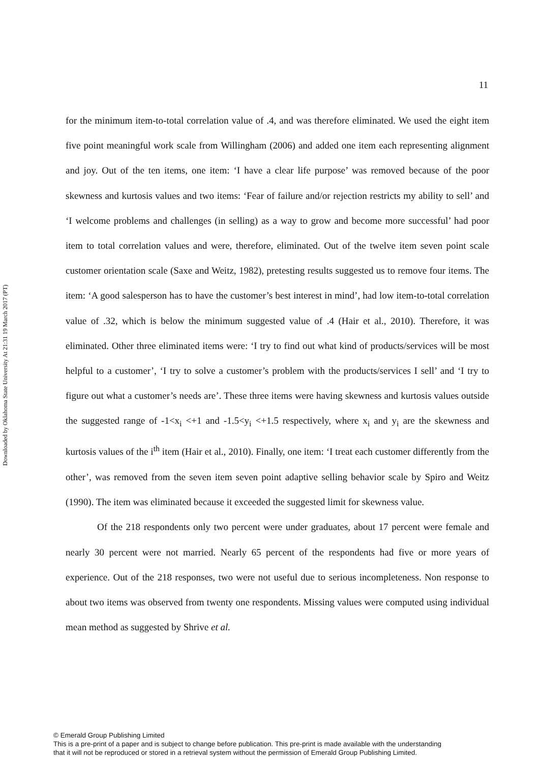Downloaded by Oklahoma State University At 21:31 19 March 2017 (PT)
11
for the minimum item-to-total correlation value of .4, and was therefore eliminated. We used the eight item five point meaningful work scale from Willingham (2006) and added one item each representing alignment and joy. Out of the ten items, one item: ‘I have a clear life purpose’ was removed because of the poor skewness and kurtosis values and two items: ‘Fear of failure and/or rejection restricts my ability to sell’ and ‘I welcome problems and challenges (in selling) as a way to grow and become more successful’ had poor item to total correlation values and were, therefore, eliminated. Out of the twelve item seven point scale customer orientation scale (Saxe and Weitz, 1982), pretesting results suggested us to remove four items. The item: ‘A good salesperson has to have the customer’s best interest in mind’, had low item-to-total correlation value of .32, which is below the minimum suggested value of .4 (Hair et al., 2010). Therefore, it was eliminated. Other three eliminated items were: ‘I try to find out what kind of products/services will be most helpful to a customer’, ‘I try to solve a customer’s problem with the products/services I sell’ and ‘I try to figure out what a customer’s needs are’. These three items were having skewness and kurtosis values outside the suggested range of -1<x<sub>i</sub> <+1 and -1.5<y<sub>i</sub> <+1.5 respectively, where x<sub>i</sub> and y<sub>i</sub> are the skewness and kurtosis values of the i<sup>th</sup> item (Hair et al., 2010). Finally, one item: ‘I treat each customer differently from the other’, was removed from the seven item seven point adaptive selling behavior scale by Spiro and Weitz (1990). The item was eliminated because it exceeded the suggested limit for skewness value.
Of the 218 respondents only two percent were under graduates, about 17 percent were female and nearly 30 percent were not married. Nearly 65 percent of the respondents had five or more years of experience. Out of the 218 responses, two were not useful due to serious incompleteness. Non response to about two items was observed from twenty one respondents. Missing values were computed using individual mean method as suggested by Shrive et al.
© Emerald Group Publishing Limited
This is a pre-print of a paper and is subject to change before publication. This pre-print is made available with the understanding
that it will not be reproduced or stored in a retrieval system without the permission of Emerald Group Publishing Limited.